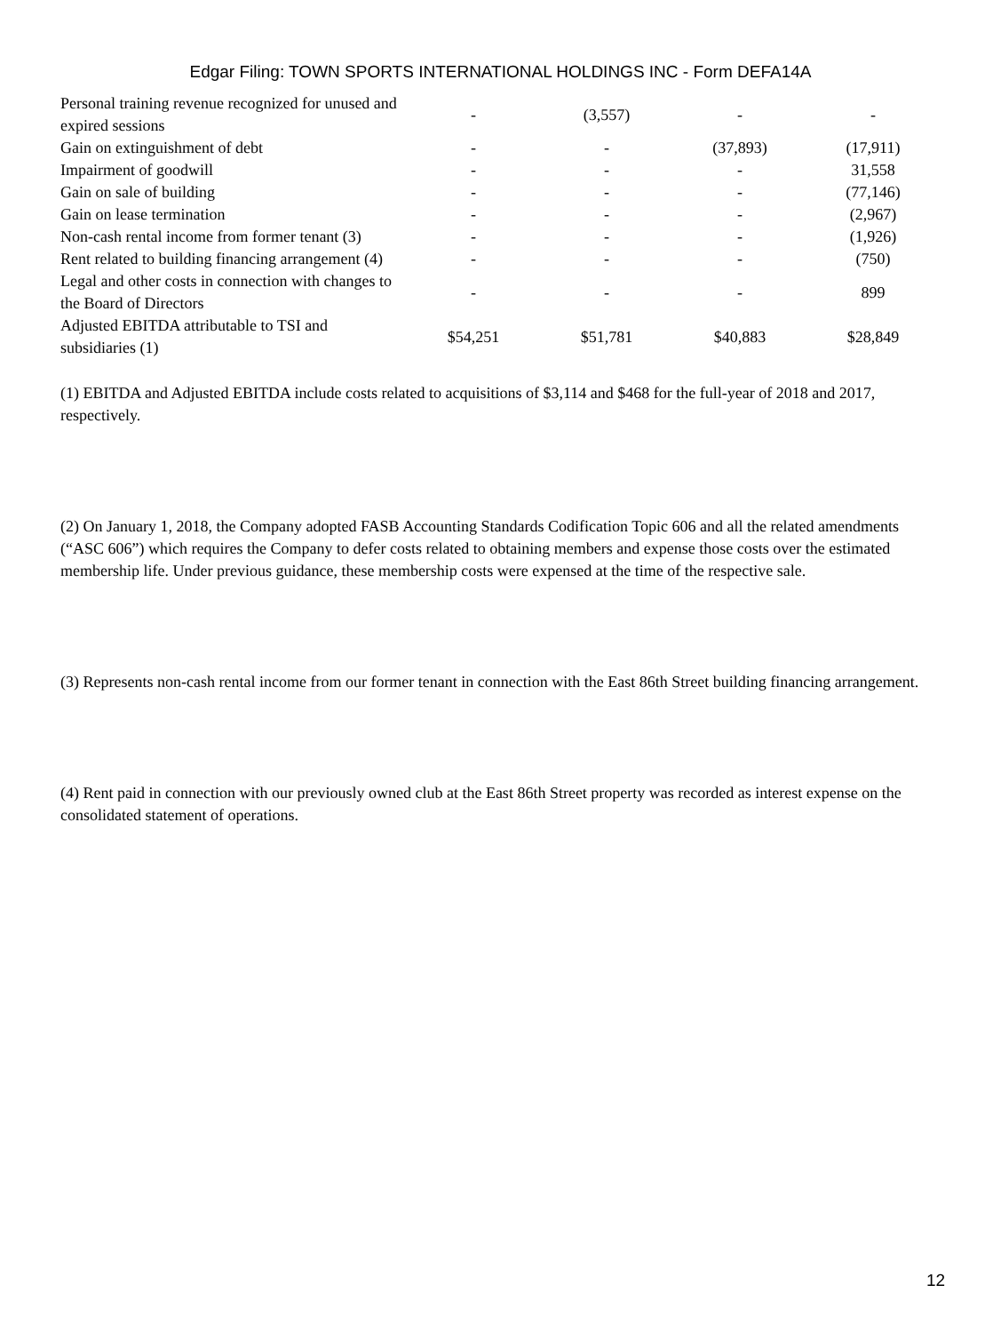Edgar Filing: TOWN SPORTS INTERNATIONAL HOLDINGS INC - Form DEFA14A
| Personal training revenue recognized for unused and expired sessions | - | (3,557) | - | - |
| Gain on extinguishment of debt | - | - | (37,893) | (17,911) |
| Impairment of goodwill | - | - | - | 31,558 |
| Gain on sale of building | - | - | - | (77,146) |
| Gain on lease termination | - | - | - | (2,967) |
| Non-cash rental income from former tenant (3) | - | - | - | (1,926) |
| Rent related to building financing arrangement (4) | - | - | - | (750) |
| Legal and other costs in connection with changes to the Board of Directors | - | - | - | 899 |
| Adjusted EBITDA attributable to TSI and subsidiaries (1) | $54,251 | $51,781 | $40,883 | $28,849 |
(1) EBITDA and Adjusted EBITDA include costs related to acquisitions of $3,114 and $468 for the full-year of 2018 and 2017, respectively.
(2) On January 1, 2018, the Company adopted FASB Accounting Standards Codification Topic 606 and all the related amendments (“ASC 606”) which requires the Company to defer costs related to obtaining members and expense those costs over the estimated membership life. Under previous guidance, these membership costs were expensed at the time of the respective sale.
(3) Represents non-cash rental income from our former tenant in connection with the East 86th Street building financing arrangement.
(4) Rent paid in connection with our previously owned club at the East 86th Street property was recorded as interest expense on the consolidated statement of operations.
12